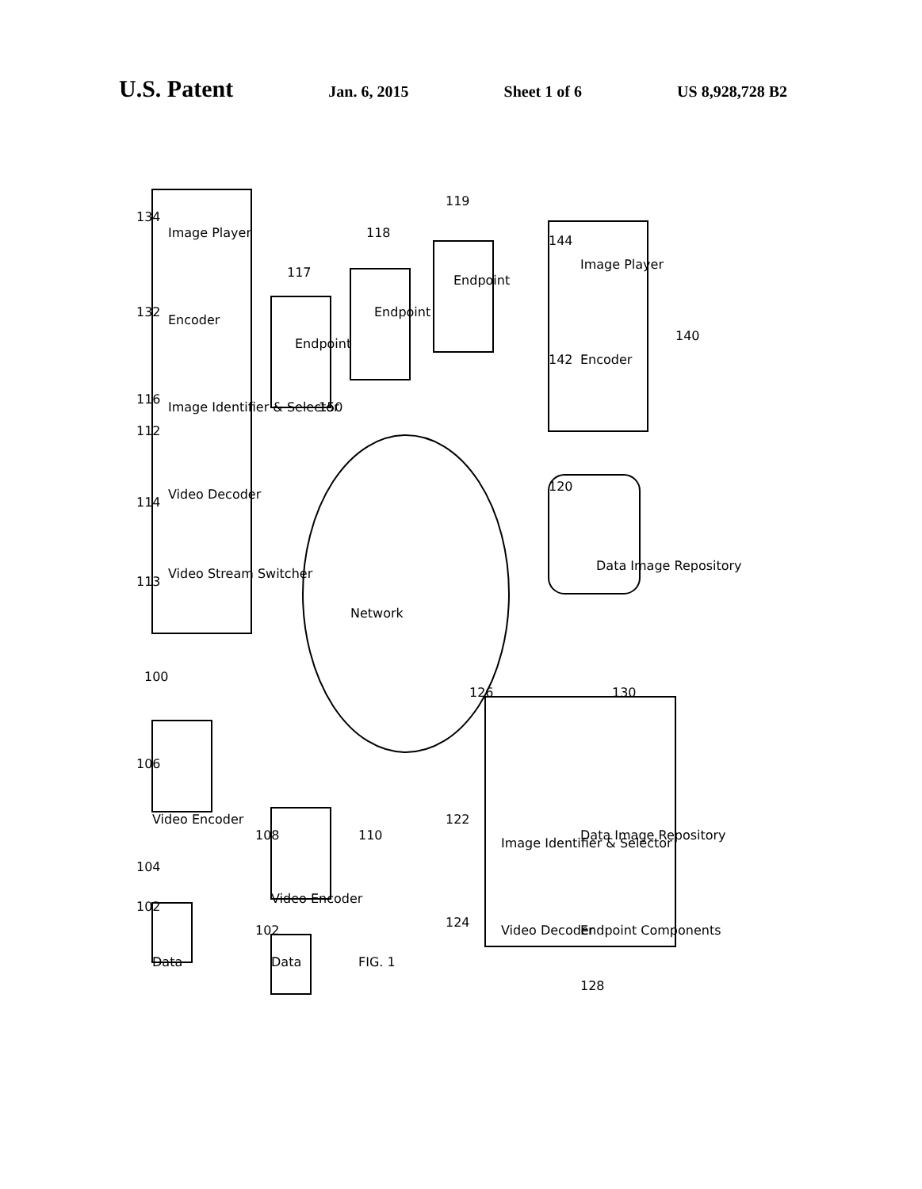U.S. Patent Jan. 6, 2015 Sheet 1 of 6 US 8,928,728 B2
Image Player
Encoder
Image Identifier & Selector
Video Decoder
Video Stream Switcher
134
132
116
112
114
113
Endpoint
117
Endpoint
118
Endpoint
119
Image Player
Encoder
144
142
140
150
Network
Data Image Repository
120
100
Video Encoder
106
104
Data
102
Video Encoder
108
Data
102
110
FIG. 1
Image Identifier & Selector
Data Image Repository
Video Decoder
Endpoint Components
126
130
122
124
128